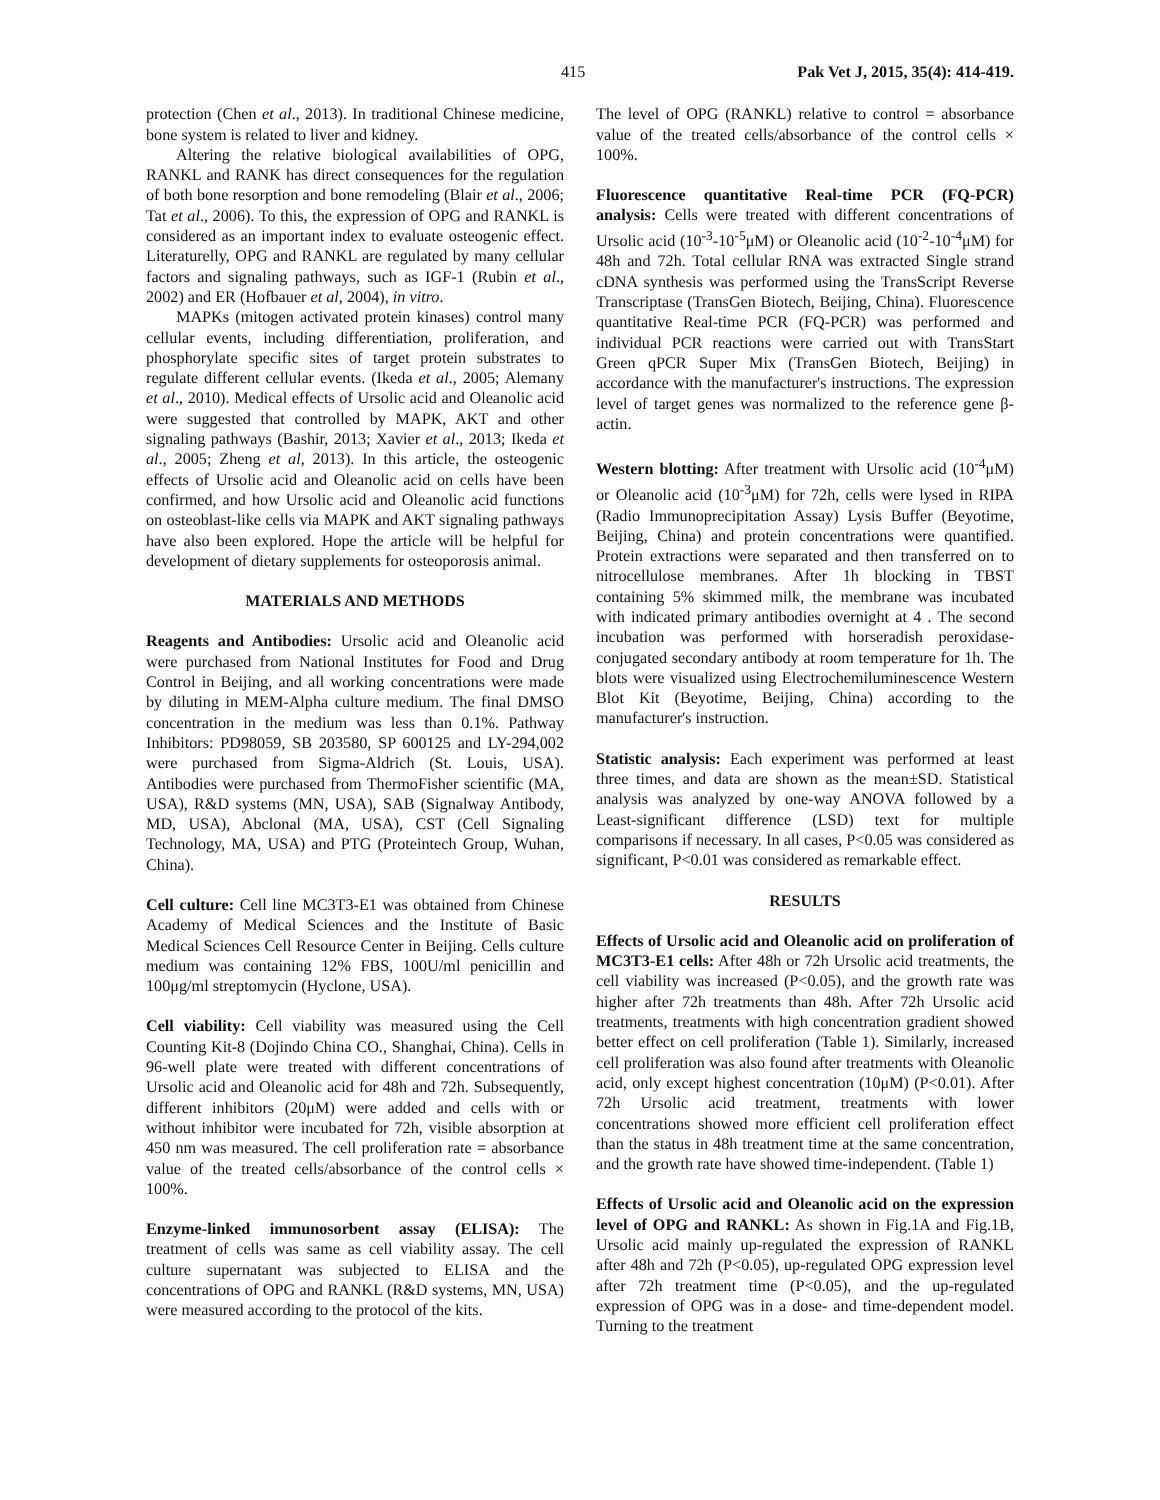415 Pak Vet J, 2015, 35(4): 414-419.
protection (Chen et al., 2013). In traditional Chinese medicine, bone system is related to liver and kidney.
Altering the relative biological availabilities of OPG, RANKL and RANK has direct consequences for the regulation of both bone resorption and bone remodeling (Blair et al., 2006; Tat et al., 2006). To this, the expression of OPG and RANKL is considered as an important index to evaluate osteogenic effect. Literaturelly, OPG and RANKL are regulated by many cellular factors and signaling pathways, such as IGF-1 (Rubin et al., 2002) and ER (Hofbauer et al, 2004), in vitro.
MAPKs (mitogen activated protein kinases) control many cellular events, including differentiation, proliferation, and phosphorylate specific sites of target protein substrates to regulate different cellular events. (Ikeda et al., 2005; Alemany et al., 2010). Medical effects of Ursolic acid and Oleanolic acid were suggested that controlled by MAPK, AKT and other signaling pathways (Bashir, 2013; Xavier et al., 2013; Ikeda et al., 2005; Zheng et al, 2013). In this article, the osteogenic effects of Ursolic acid and Oleanolic acid on cells have been confirmed, and how Ursolic acid and Oleanolic acid functions on osteoblast-like cells via MAPK and AKT signaling pathways have also been explored. Hope the article will be helpful for development of dietary supplements for osteoporosis animal.
MATERIALS AND METHODS
Reagents and Antibodies: Ursolic acid and Oleanolic acid were purchased from National Institutes for Food and Drug Control in Beijing, and all working concentrations were made by diluting in MEM-Alpha culture medium. The final DMSO concentration in the medium was less than 0.1%. Pathway Inhibitors: PD98059, SB 203580, SP 600125 and LY-294,002 were purchased from Sigma-Aldrich (St. Louis, USA). Antibodies were purchased from ThermoFisher scientific (MA, USA), R&D systems (MN, USA), SAB (Signalway Antibody, MD, USA), Abclonal (MA, USA), CST (Cell Signaling Technology, MA, USA) and PTG (Proteintech Group, Wuhan, China).
Cell culture: Cell line MC3T3-E1 was obtained from Chinese Academy of Medical Sciences and the Institute of Basic Medical Sciences Cell Resource Center in Beijing. Cells culture medium was containing 12% FBS, 100U/ml penicillin and 100μg/ml streptomycin (Hyclone, USA).
Cell viability: Cell viability was measured using the Cell Counting Kit-8 (Dojindo China CO., Shanghai, China). Cells in 96-well plate were treated with different concentrations of Ursolic acid and Oleanolic acid for 48h and 72h. Subsequently, different inhibitors (20μM) were added and cells with or without inhibitor were incubated for 72h, visible absorption at 450 nm was measured. The cell proliferation rate = absorbance value of the treated cells/absorbance of the control cells × 100%.
Enzyme-linked immunosorbent assay (ELISA): The treatment of cells was same as cell viability assay. The cell culture supernatant was subjected to ELISA and the concentrations of OPG and RANKL (R&D systems, MN, USA) were measured according to the protocol of the kits.
The level of OPG (RANKL) relative to control = absorbance value of the treated cells/absorbance of the control cells × 100%.
Fluorescence quantitative Real-time PCR (FQ-PCR) analysis: Cells were treated with different concentrations of Ursolic acid (10<sup>-3</sup>-10<sup>-5</sup>μM) or Oleanolic acid (10<sup>-2</sup>-10<sup>-4</sup>μM) for 48h and 72h. Total cellular RNA was extracted Single strand cDNA synthesis was performed using the TransScript Reverse Transcriptase (TransGen Biotech, Beijing, China). Fluorescence quantitative Real-time PCR (FQ-PCR) was performed and individual PCR reactions were carried out with TransStart Green qPCR Super Mix (TransGen Biotech, Beijing) in accordance with the manufacturer's instructions. The expression level of target genes was normalized to the reference gene β-actin.
Western blotting: After treatment with Ursolic acid (10<sup>-4</sup>μM) or Oleanolic acid (10<sup>-3</sup>μM) for 72h, cells were lysed in RIPA (Radio Immunoprecipitation Assay) Lysis Buffer (Beyotime, Beijing, China) and protein concentrations were quantified. Protein extractions were separated and then transferred on to nitrocellulose membranes. After 1h blocking in TBST containing 5% skimmed milk, the membrane was incubated with indicated primary antibodies overnight at 4 . The second incubation was performed with horseradish peroxidase-conjugated secondary antibody at room temperature for 1h. The blots were visualized using Electrochemiluminescence Western Blot Kit (Beyotime, Beijing, China) according to the manufacturer's instruction.
Statistic analysis: Each experiment was performed at least three times, and data are shown as the mean±SD. Statistical analysis was analyzed by one-way ANOVA followed by a Least-significant difference (LSD) text for multiple comparisons if necessary. In all cases, P<0.05 was considered as significant, P<0.01 was considered as remarkable effect.
RESULTS
Effects of Ursolic acid and Oleanolic acid on proliferation of MC3T3-E1 cells: After 48h or 72h Ursolic acid treatments, the cell viability was increased (P<0.05), and the growth rate was higher after 72h treatments than 48h. After 72h Ursolic acid treatments, treatments with high concentration gradient showed better effect on cell proliferation (Table 1). Similarly, increased cell proliferation was also found after treatments with Oleanolic acid, only except highest concentration (10μM) (P<0.01). After 72h Ursolic acid treatment, treatments with lower concentrations showed more efficient cell proliferation effect than the status in 48h treatment time at the same concentration, and the growth rate have showed time-independent. (Table 1)
Effects of Ursolic acid and Oleanolic acid on the expression level of OPG and RANKL: As shown in Fig.1A and Fig.1B, Ursolic acid mainly up-regulated the expression of RANKL after 48h and 72h (P<0.05), up-regulated OPG expression level after 72h treatment time (P<0.05), and the up-regulated expression of OPG was in a dose- and time-dependent model. Turning to the treatment